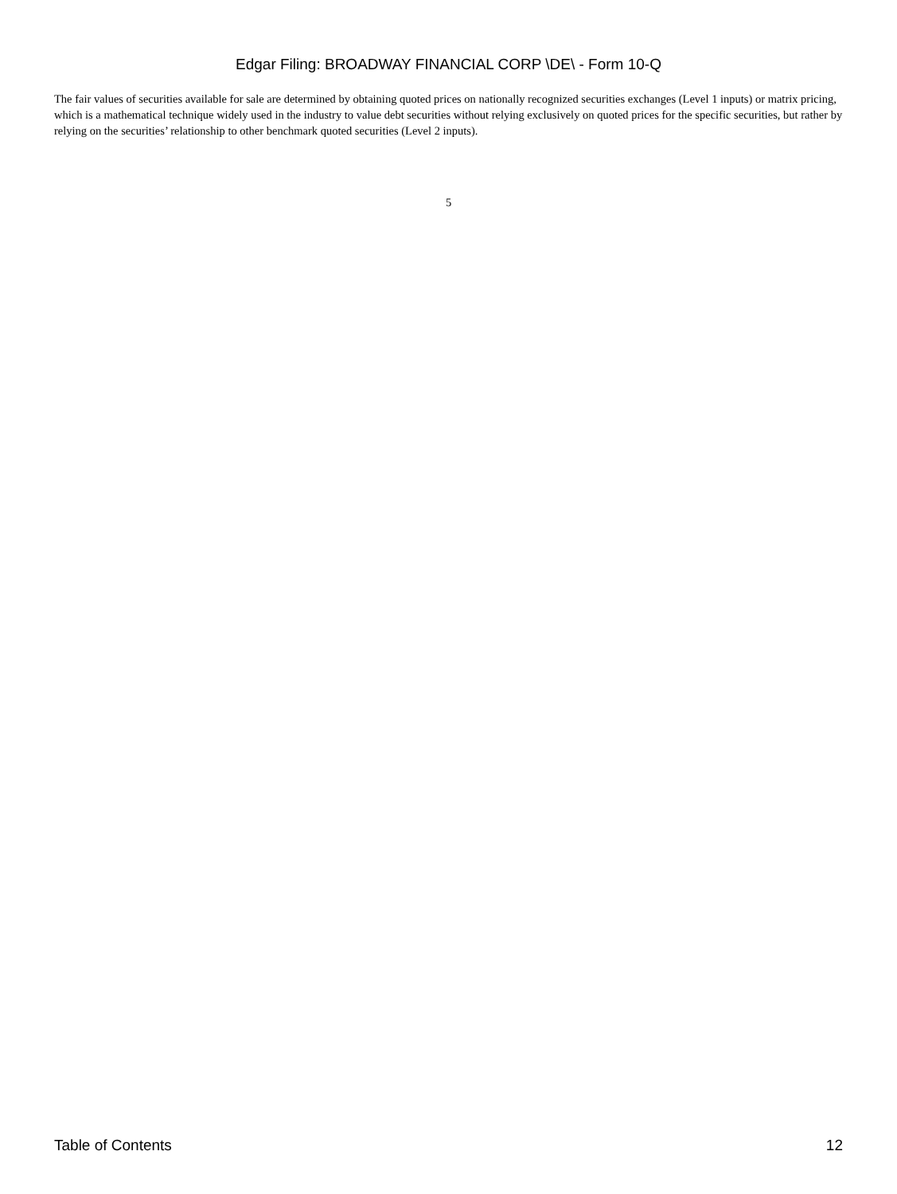Edgar Filing: BROADWAY FINANCIAL CORP \DE\ - Form 10-Q
The fair values of securities available for sale are determined by obtaining quoted prices on nationally recognized securities exchanges (Level 1 inputs) or matrix pricing, which is a mathematical technique widely used in the industry to value debt securities without relying exclusively on quoted prices for the specific securities, but rather by relying on the securities’ relationship to other benchmark quoted securities (Level 2 inputs).
5
Table of Contents 12